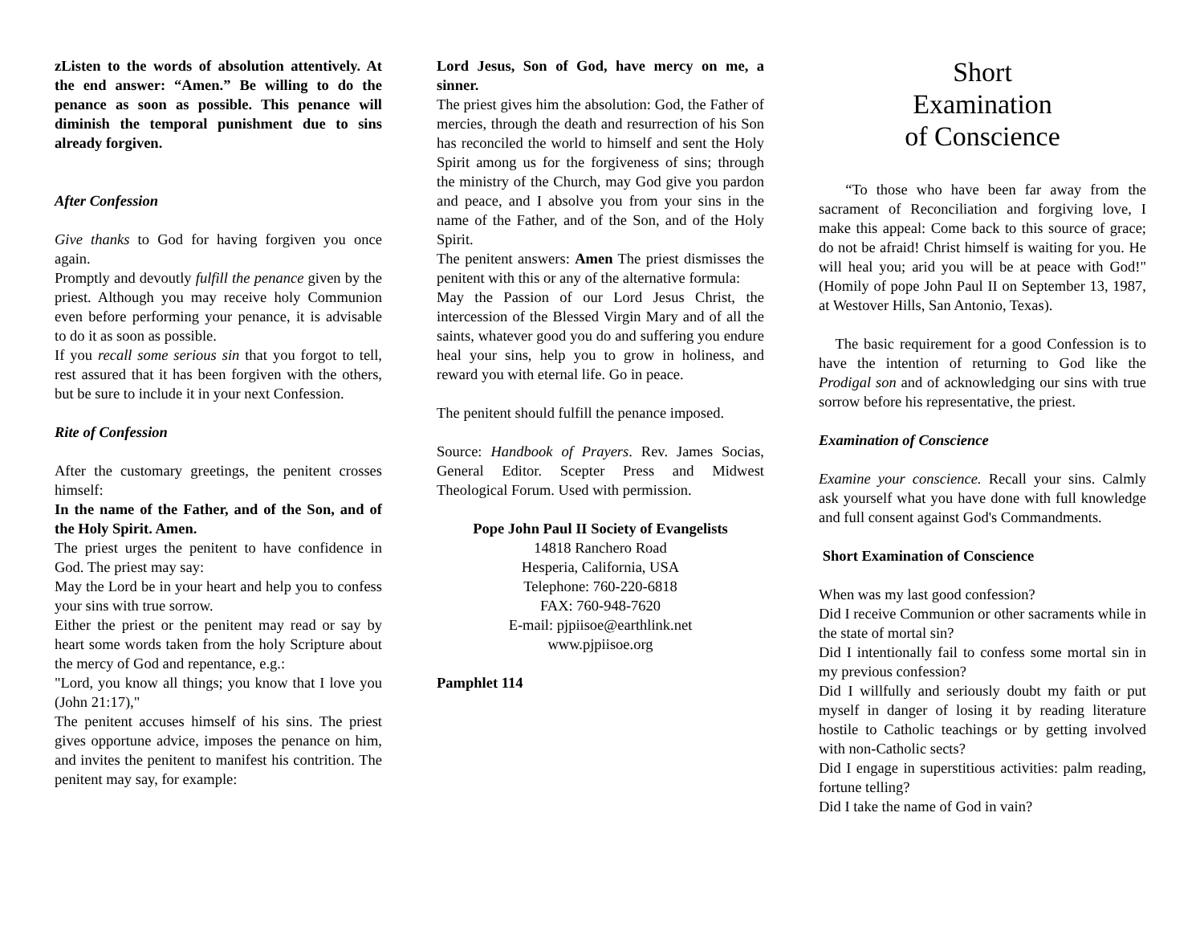zListen to the words of absolution attentively. At the end answer: “Amen.” Be willing to do the penance as soon as possible. This penance will diminish the temporal punishment due to sins already forgiven.
After Confession
Give thanks to God for having forgiven you once again.
Promptly and devoutly fulfill the penance given by the priest. Although you may receive holy Communion even before performing your penance, it is advisable to do it as soon as possible.
If you recall some serious sin that you forgot to tell, rest assured that it has been forgiven with the others, but be sure to include it in your next Confession.
Rite of Confession
After the customary greetings, the penitent crosses himself:
In the name of the Father, and of the Son, and of the Holy Spirit. Amen.
The priest urges the penitent to have confidence in God. The priest may say:
May the Lord be in your heart and help you to confess your sins with true sorrow.
Either the priest or the penitent may read or say by heart some words taken from the holy Scripture about the mercy of God and repentance, e.g.:
"Lord, you know all things; you know that I love you (John 21:17),"
The penitent accuses himself of his sins. The priest gives opportune advice, imposes the penance on him, and invites the penitent to manifest his contrition. The penitent may say, for example:
Lord Jesus, Son of God, have mercy on me, a sinner.
The priest gives him the absolution: God, the Father of mercies, through the death and resurrection of his Son has reconciled the world to himself and sent the Holy Spirit among us for the forgiveness of sins; through the ministry of the Church, may God give you pardon and peace, and I absolve you from your sins in the name of the Father, and of the Son, and of the Holy Spirit.
The penitent answers: Amen The priest dismisses the penitent with this or any of the alternative formula:
May the Passion of our Lord Jesus Christ, the intercession of the Blessed Virgin Mary and of all the saints, whatever good you do and suffering you endure heal your sins, help you to grow in holiness, and reward you with eternal life. Go in peace.
The penitent should fulfill the penance imposed.
Source: Handbook of Prayers. Rev. James Socias, General Editor. Scepter Press and Midwest Theological Forum. Used with permission.
Pope John Paul II Society of Evangelists
14818 Ranchero Road
Hesperia, California, USA
Telephone: 760-220-6818
FAX: 760-948-7620
E-mail: pjpiisoe@earthlink.net
www.pjpiisoe.org
Pamphlet 114
Short
Examination
of Conscience
“To those who have been far away from the sacrament of Reconciliation and forgiving love, I make this appeal: Come back to this source of grace; do not be afraid! Christ himself is waiting for you. He will heal you; arid you will be at peace with God!" (Homily of pope John Paul II on September 13, 1987, at Westover Hills, San Antonio, Texas).
The basic requirement for a good Confession is to have the intention of returning to God like the Prodigal son and of acknowledging our sins with true sorrow before his representative, the priest.
Examination of Conscience
Examine your conscience. Recall your sins. Calmly ask yourself what you have done with full knowledge and full consent against God's Commandments.
Short Examination of Conscience
When was my last good confession?
Did I receive Communion or other sacraments while in the state of mortal sin?
Did I intentionally fail to confess some mortal sin in my previous confession?
Did I willfully and seriously doubt my faith or put myself in danger of losing it by reading literature hostile to Catholic teachings or by getting involved with non-Catholic sects?
Did I engage in superstitious activities: palm reading, fortune telling?
Did I take the name of God in vain?